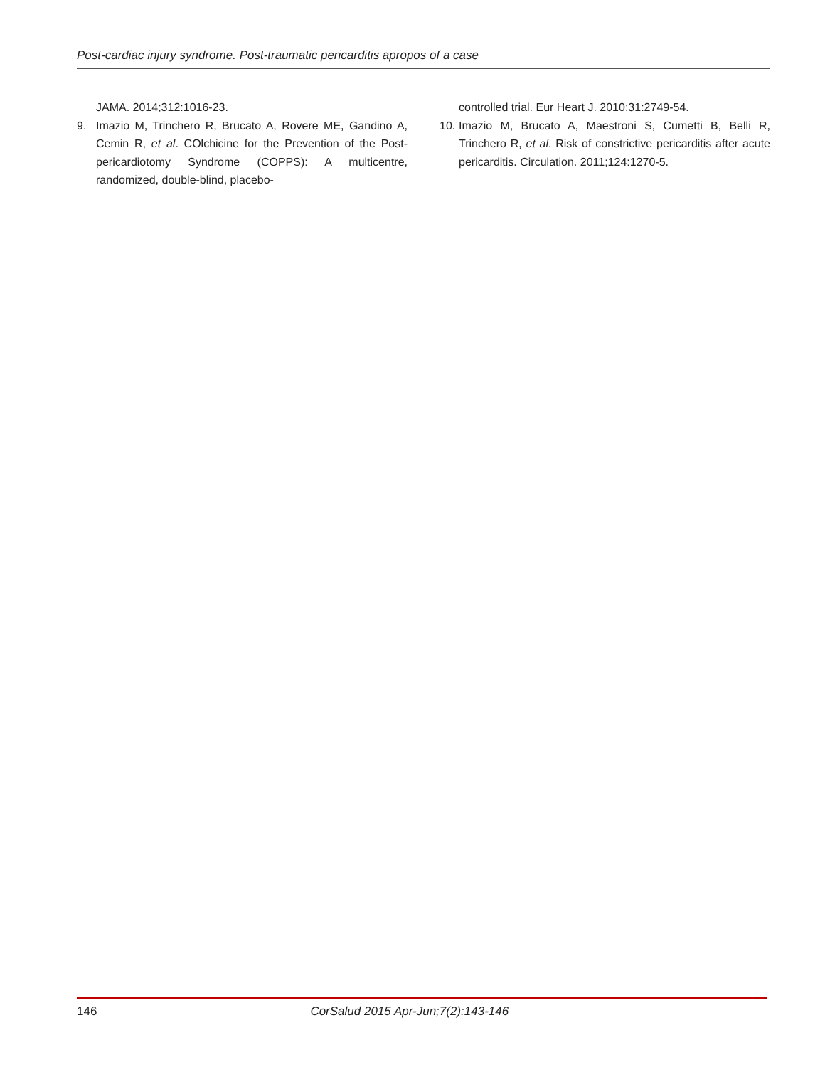Post-cardiac injury syndrome. Post-traumatic pericarditis apropos of a case
JAMA. 2014;312:1016-23.
9. Imazio M, Trinchero R, Brucato A, Rovere ME, Gandino A, Cemin R, et al. COlchicine for the Prevention of the Post-pericardiotomy Syndrome (COPPS): A multicentre, randomized, double-blind, placebo-
controlled trial. Eur Heart J. 2010;31:2749-54.
10. Imazio M, Brucato A, Maestroni S, Cumetti B, Belli R, Trinchero R, et al. Risk of constrictive pericarditis after acute pericarditis. Circulation. 2011;124:1270-5.
146 CorSalud 2015 Apr-Jun;7(2):143-146